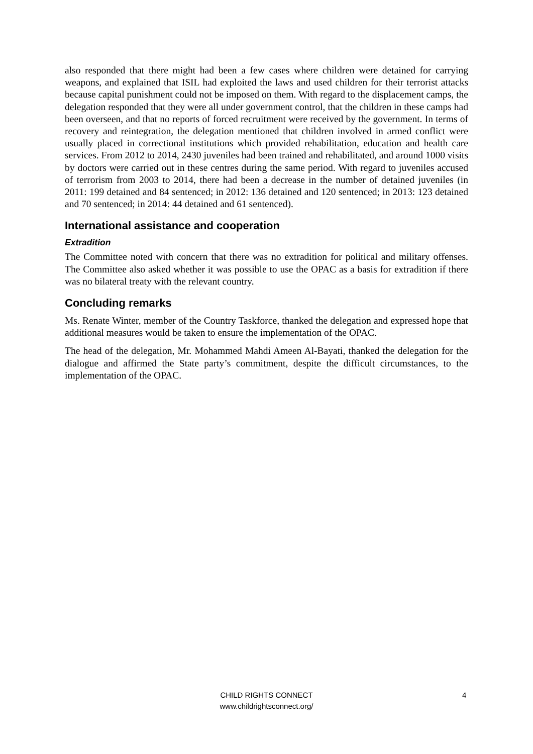also responded that there might had been a few cases where children were detained for carrying weapons, and explained that ISIL had exploited the laws and used children for their terrorist attacks because capital punishment could not be imposed on them. With regard to the displacement camps, the delegation responded that they were all under government control, that the children in these camps had been overseen, and that no reports of forced recruitment were received by the government. In terms of recovery and reintegration, the delegation mentioned that children involved in armed conflict were usually placed in correctional institutions which provided rehabilitation, education and health care services. From 2012 to 2014, 2430 juveniles had been trained and rehabilitated, and around 1000 visits by doctors were carried out in these centres during the same period. With regard to juveniles accused of terrorism from 2003 to 2014, there had been a decrease in the number of detained juveniles (in 2011: 199 detained and 84 sentenced; in 2012: 136 detained and 120 sentenced; in 2013: 123 detained and 70 sentenced; in 2014: 44 detained and 61 sentenced).
International assistance and cooperation
Extradition
The Committee noted with concern that there was no extradition for political and military offenses. The Committee also asked whether it was possible to use the OPAC as a basis for extradition if there was no bilateral treaty with the relevant country.
Concluding remarks
Ms. Renate Winter, member of the Country Taskforce, thanked the delegation and expressed hope that additional measures would be taken to ensure the implementation of the OPAC.
The head of the delegation, Mr. Mohammed Mahdi Ameen Al-Bayati, thanked the delegation for the dialogue and affirmed the State party’s commitment, despite the difficult circumstances, to the implementation of the OPAC.
CHILD RIGHTS CONNECT 4
www.childrightsconnect.org/